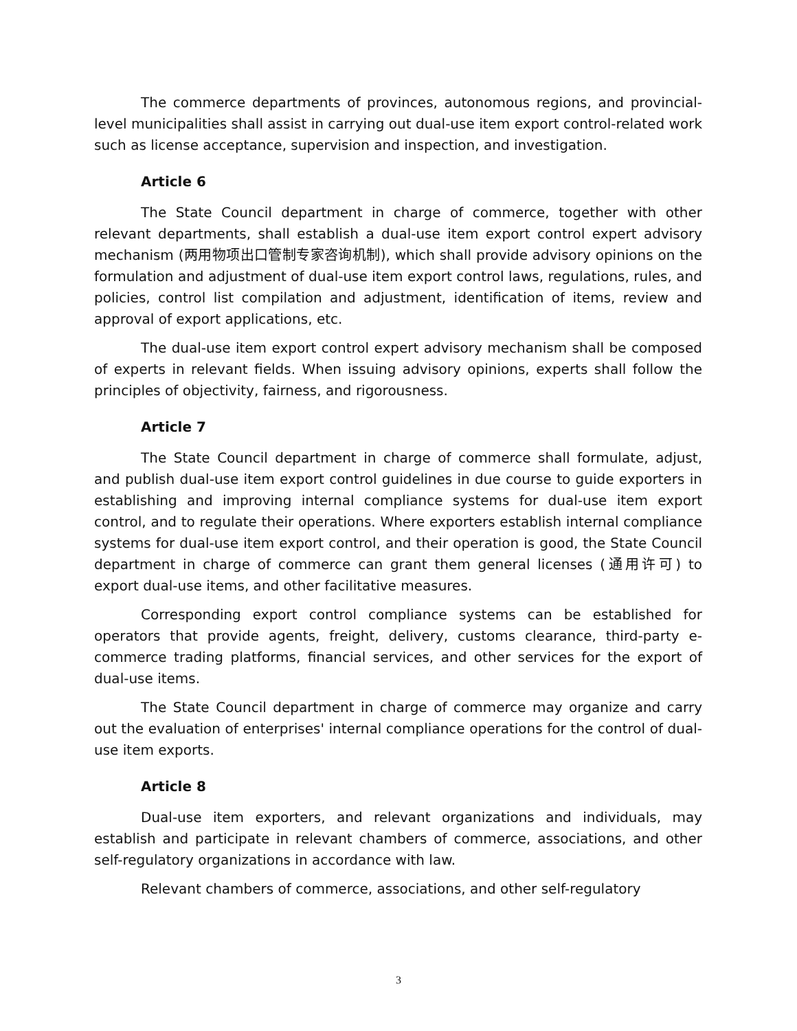The commerce departments of provinces, autonomous regions, and provincial-level municipalities shall assist in carrying out dual-use item export control-related work such as license acceptance, supervision and inspection, and investigation.
Article 6
The State Council department in charge of commerce, together with other relevant departments, shall establish a dual-use item export control expert advisory mechanism (两用物项出口管制专家咨询机制), which shall provide advisory opinions on the formulation and adjustment of dual-use item export control laws, regulations, rules, and policies, control list compilation and adjustment, identification of items, review and approval of export applications, etc.
The dual-use item export control expert advisory mechanism shall be composed of experts in relevant fields. When issuing advisory opinions, experts shall follow the principles of objectivity, fairness, and rigorousness.
Article 7
The State Council department in charge of commerce shall formulate, adjust, and publish dual-use item export control guidelines in due course to guide exporters in establishing and improving internal compliance systems for dual-use item export control, and to regulate their operations. Where exporters establish internal compliance systems for dual-use item export control, and their operation is good, the State Council department in charge of commerce can grant them general licenses (通用许可) to export dual-use items, and other facilitative measures.
Corresponding export control compliance systems can be established for operators that provide agents, freight, delivery, customs clearance, third-party e-commerce trading platforms, financial services, and other services for the export of dual-use items.
The State Council department in charge of commerce may organize and carry out the evaluation of enterprises' internal compliance operations for the control of dual-use item exports.
Article 8
Dual-use item exporters, and relevant organizations and individuals, may establish and participate in relevant chambers of commerce, associations, and other self-regulatory organizations in accordance with law.
Relevant chambers of commerce, associations, and other self-regulatory
3